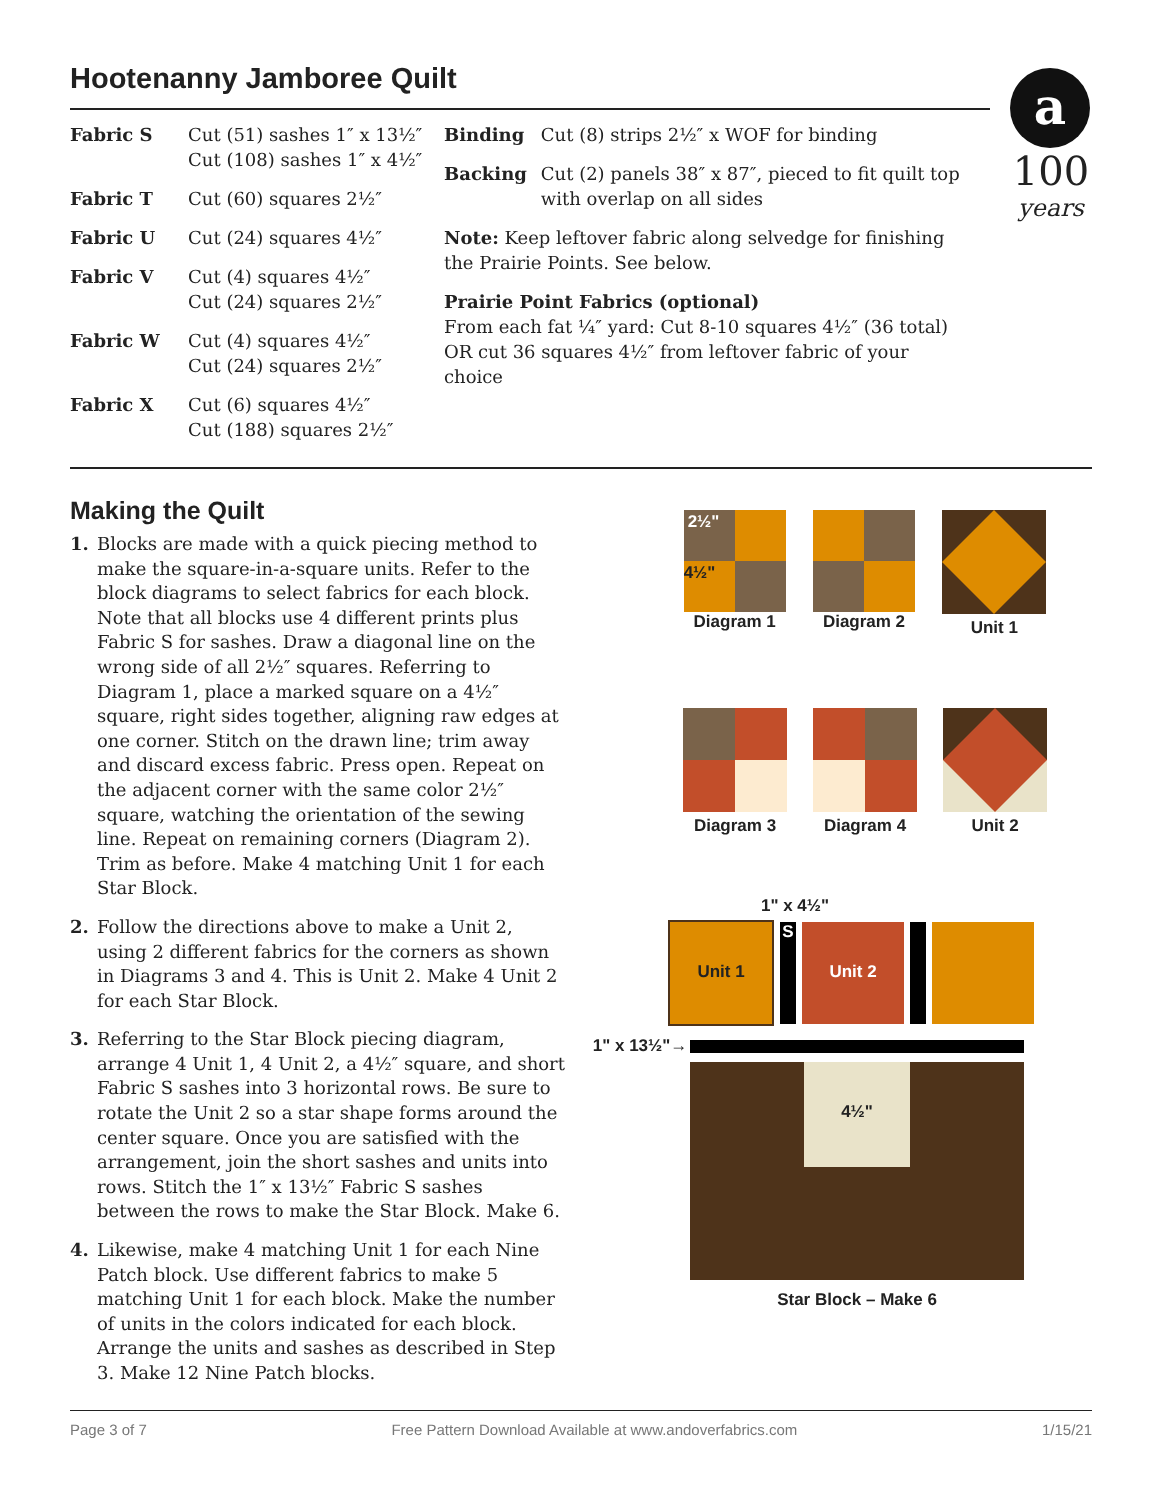Hootenanny Jamboree Quilt
a
100
years
| Fabric S | Cut (51) sashes 1″ x 13½″ Cut (108) sashes 1″ x 4½″ |
| Fabric T | Cut (60) squares 2½″ |
| Fabric U | Cut (24) squares 4½″ |
| Fabric V | Cut (4) squares 4½″ Cut (24) squares 2½″ |
| Fabric W | Cut (4) squares 4½″ Cut (24) squares 2½″ |
| Fabric X | Cut (6) squares 4½″ Cut (188) squares 2½″ |
| Binding | Cut (8) strips 2½″ x WOF for binding |
| Backing | Cut (2) panels 38″ x 87″, pieced to fit quilt top with overlap on all sides |
Note: Keep leftover fabric along selvedge for finishing the Prairie Points. See below.
Prairie Point Fabrics (optional)
From each fat ¼″ yard: Cut 8-10 squares 4½″ (36 total)
OR cut 36 squares 4½″ from leftover fabric of your choice
Making the Quilt
1. Blocks are made with a quick piecing method to make the square-in-a-square units. Refer to the block diagrams to select fabrics for each block. Note that all blocks use 4 different prints plus Fabric S for sashes. Draw a diagonal line on the wrong side of all 2½″ squares. Referring to Diagram 1, place a marked square on a 4½″ square, right sides together, aligning raw edges at one corner. Stitch on the drawn line; trim away and discard excess fabric. Press open. Repeat on the adjacent corner with the same color 2½″ square, watching the orientation of the sewing line. Repeat on remaining corners (Diagram 2). Trim as before. Make 4 matching Unit 1 for each Star Block.
2. Follow the directions above to make a Unit 2, using 2 different fabrics for the corners as shown in Diagrams 3 and 4. This is Unit 2. Make 4 Unit 2 for each Star Block.
3. Referring to the Star Block piecing diagram, arrange 4 Unit 1, 4 Unit 2, a 4½″ square, and short Fabric S sashes into 3 horizontal rows. Be sure to rotate the Unit 2 so a star shape forms around the center square. Once you are satisfied with the arrangement, join the short sashes and units into rows. Stitch the 1″ x 13½″ Fabric S sashes between the rows to make the Star Block. Make 6.
4. Likewise, make 4 matching Unit 1 for each Nine Patch block. Use different fabrics to make 5 matching Unit 1 for each block. Make the number of units in the colors indicated for each block. Arrange the units and sashes as described in Step 3. Make 12 Nine Patch blocks.
2½"
4½"
Diagram 1
Diagram 2 Unit 1
Diagram 3 Diagram 4 Unit 2
1" x 4½"
Unit 1 S
Unit 2
1" x 13½"→
4½"
Star Block – Make 6
Page 3 of 7 Free Pattern Download Available at www.andoverfabrics.com 1/15/21